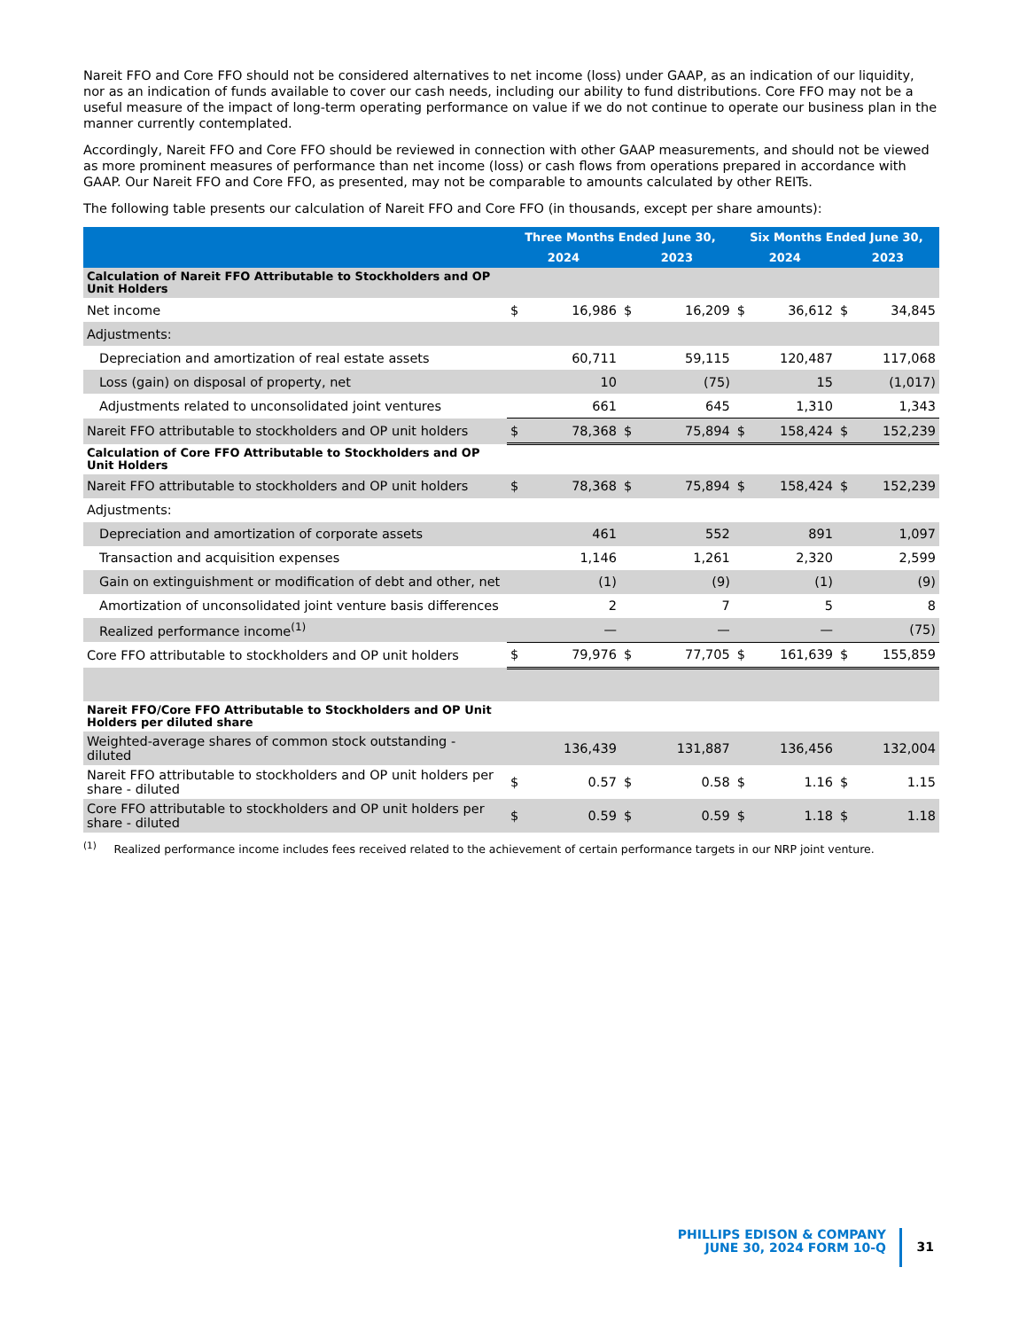Nareit FFO and Core FFO should not be considered alternatives to net income (loss) under GAAP, as an indication of our liquidity, nor as an indication of funds available to cover our cash needs, including our ability to fund distributions. Core FFO may not be a useful measure of the impact of long-term operating performance on value if we do not continue to operate our business plan in the manner currently contemplated.
Accordingly, Nareit FFO and Core FFO should be reviewed in connection with other GAAP measurements, and should not be viewed as more prominent measures of performance than net income (loss) or cash flows from operations prepared in accordance with GAAP. Our Nareit FFO and Core FFO, as presented, may not be comparable to amounts calculated by other REITs.
The following table presents our calculation of Nareit FFO and Core FFO (in thousands, except per share amounts):
| | Three Months Ended June 30, | | | | Six Months Ended June 30, | | | |
| --- | --- | --- | --- | --- | --- | --- | --- | --- |
| | 2024 | | 2023 | | 2024 | | 2023 | |
| Calculation of Nareit FFO Attributable to Stockholders and OP Unit Holders | | | | | | | | |
| Net income | $ | 16,986 | $ | 16,209 | $ | 36,612 | $ | 34,845 |
| Adjustments: | | | | | | | | |
| Depreciation and amortization of real estate assets | | 60,711 | | 59,115 | | 120,487 | | 117,068 |
| Loss (gain) on disposal of property, net | | 10 | | (75) | | 15 | | (1,017) |
| Adjustments related to unconsolidated joint ventures | | 661 | | 645 | | 1,310 | | 1,343 |
| Nareit FFO attributable to stockholders and OP unit holders | $ | 78,368 | $ | 75,894 | $ | 158,424 | $ | 152,239 |
| Calculation of Core FFO Attributable to Stockholders and OP Unit Holders | | | | | | | | |
| Nareit FFO attributable to stockholders and OP unit holders | $ | 78,368 | $ | 75,894 | $ | 158,424 | $ | 152,239 |
| Adjustments: | | | | | | | | |
| Depreciation and amortization of corporate assets | | 461 | | 552 | | 891 | | 1,097 |
| Transaction and acquisition expenses | | 1,146 | | 1,261 | | 2,320 | | 2,599 |
| Gain on extinguishment or modification of debt and other, net | | (1) | | (9) | | (1) | | (9) |
| Amortization of unconsolidated joint venture basis differences | | 2 | | 7 | | 5 | | 8 |
| Realized performance income<sup>(1)</sup> | | — | | — | | — | | (75) |
| Core FFO attributable to stockholders and OP unit holders | $ | 79,976 | $ | 77,705 | $ | 161,639 | $ | 155,859 |
| Nareit FFO/Core FFO Attributable to Stockholders and OP Unit Holders per diluted share | | | | | | | | |
| Weighted-average shares of common stock outstanding - diluted | | 136,439 | | 131,887 | | 136,456 | | 132,004 |
| Nareit FFO attributable to stockholders and OP unit holders per share - diluted | $ | 0.57 | $ | 0.58 | $ | 1.16 | $ | 1.15 |
| Core FFO attributable to stockholders and OP unit holders per share - diluted | $ | 0.59 | $ | 0.59 | $ | 1.18 | $ | 1.18 |
<sup>(1)</sup> Realized performance income includes fees received related to the achievement of certain performance targets in our NRP joint venture.
PHILLIPS EDISON & COMPANY
JUNE 30, 2024 FORM 10-Q
31